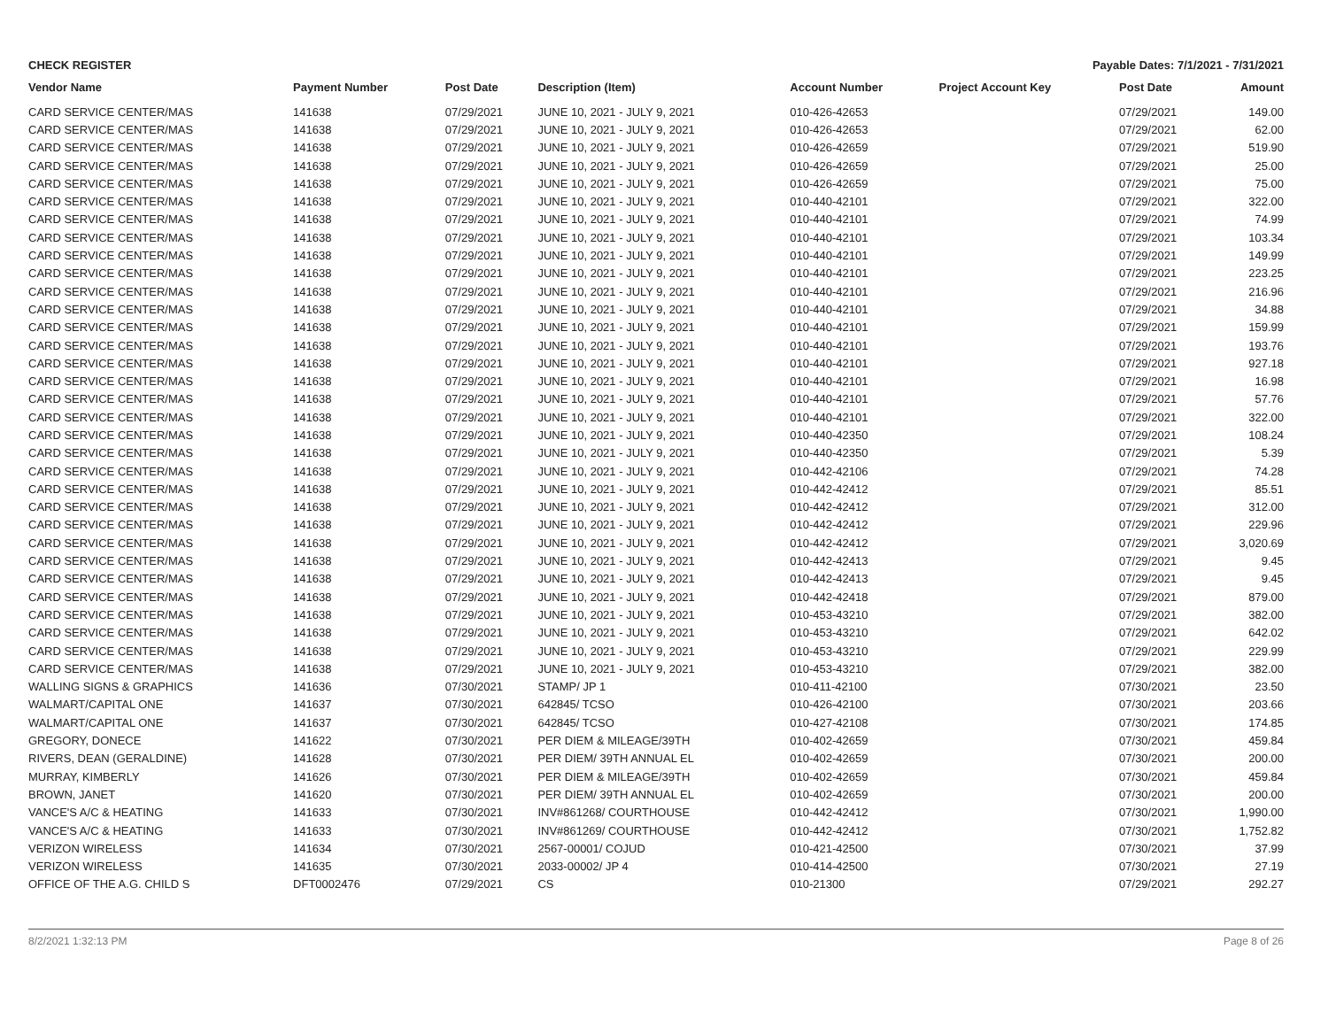CHECK REGISTER Payable Dates: 7/1/2021 - 7/31/2021
| Vendor Name | Payment Number | Post Date | Description (Item) | Account Number | Project Account Key | Post Date | Amount |
| --- | --- | --- | --- | --- | --- | --- | --- |
| CARD SERVICE CENTER/MAS | 141638 | 07/29/2021 | JUNE 10, 2021 - JULY 9, 2021 | 010-426-42653 | | 07/29/2021 | 149.00 |
| CARD SERVICE CENTER/MAS | 141638 | 07/29/2021 | JUNE 10, 2021 - JULY 9, 2021 | 010-426-42653 | | 07/29/2021 | 62.00 |
| CARD SERVICE CENTER/MAS | 141638 | 07/29/2021 | JUNE 10, 2021 - JULY 9, 2021 | 010-426-42659 | | 07/29/2021 | 519.90 |
| CARD SERVICE CENTER/MAS | 141638 | 07/29/2021 | JUNE 10, 2021 - JULY 9, 2021 | 010-426-42659 | | 07/29/2021 | 25.00 |
| CARD SERVICE CENTER/MAS | 141638 | 07/29/2021 | JUNE 10, 2021 - JULY 9, 2021 | 010-426-42659 | | 07/29/2021 | 75.00 |
| CARD SERVICE CENTER/MAS | 141638 | 07/29/2021 | JUNE 10, 2021 - JULY 9, 2021 | 010-440-42101 | | 07/29/2021 | 322.00 |
| CARD SERVICE CENTER/MAS | 141638 | 07/29/2021 | JUNE 10, 2021 - JULY 9, 2021 | 010-440-42101 | | 07/29/2021 | 74.99 |
| CARD SERVICE CENTER/MAS | 141638 | 07/29/2021 | JUNE 10, 2021 - JULY 9, 2021 | 010-440-42101 | | 07/29/2021 | 103.34 |
| CARD SERVICE CENTER/MAS | 141638 | 07/29/2021 | JUNE 10, 2021 - JULY 9, 2021 | 010-440-42101 | | 07/29/2021 | 149.99 |
| CARD SERVICE CENTER/MAS | 141638 | 07/29/2021 | JUNE 10, 2021 - JULY 9, 2021 | 010-440-42101 | | 07/29/2021 | 223.25 |
| CARD SERVICE CENTER/MAS | 141638 | 07/29/2021 | JUNE 10, 2021 - JULY 9, 2021 | 010-440-42101 | | 07/29/2021 | 216.96 |
| CARD SERVICE CENTER/MAS | 141638 | 07/29/2021 | JUNE 10, 2021 - JULY 9, 2021 | 010-440-42101 | | 07/29/2021 | 34.88 |
| CARD SERVICE CENTER/MAS | 141638 | 07/29/2021 | JUNE 10, 2021 - JULY 9, 2021 | 010-440-42101 | | 07/29/2021 | 159.99 |
| CARD SERVICE CENTER/MAS | 141638 | 07/29/2021 | JUNE 10, 2021 - JULY 9, 2021 | 010-440-42101 | | 07/29/2021 | 193.76 |
| CARD SERVICE CENTER/MAS | 141638 | 07/29/2021 | JUNE 10, 2021 - JULY 9, 2021 | 010-440-42101 | | 07/29/2021 | 927.18 |
| CARD SERVICE CENTER/MAS | 141638 | 07/29/2021 | JUNE 10, 2021 - JULY 9, 2021 | 010-440-42101 | | 07/29/2021 | 16.98 |
| CARD SERVICE CENTER/MAS | 141638 | 07/29/2021 | JUNE 10, 2021 - JULY 9, 2021 | 010-440-42101 | | 07/29/2021 | 57.76 |
| CARD SERVICE CENTER/MAS | 141638 | 07/29/2021 | JUNE 10, 2021 - JULY 9, 2021 | 010-440-42101 | | 07/29/2021 | 322.00 |
| CARD SERVICE CENTER/MAS | 141638 | 07/29/2021 | JUNE 10, 2021 - JULY 9, 2021 | 010-440-42350 | | 07/29/2021 | 108.24 |
| CARD SERVICE CENTER/MAS | 141638 | 07/29/2021 | JUNE 10, 2021 - JULY 9, 2021 | 010-440-42350 | | 07/29/2021 | 5.39 |
| CARD SERVICE CENTER/MAS | 141638 | 07/29/2021 | JUNE 10, 2021 - JULY 9, 2021 | 010-442-42106 | | 07/29/2021 | 74.28 |
| CARD SERVICE CENTER/MAS | 141638 | 07/29/2021 | JUNE 10, 2021 - JULY 9, 2021 | 010-442-42412 | | 07/29/2021 | 85.51 |
| CARD SERVICE CENTER/MAS | 141638 | 07/29/2021 | JUNE 10, 2021 - JULY 9, 2021 | 010-442-42412 | | 07/29/2021 | 312.00 |
| CARD SERVICE CENTER/MAS | 141638 | 07/29/2021 | JUNE 10, 2021 - JULY 9, 2021 | 010-442-42412 | | 07/29/2021 | 229.96 |
| CARD SERVICE CENTER/MAS | 141638 | 07/29/2021 | JUNE 10, 2021 - JULY 9, 2021 | 010-442-42412 | | 07/29/2021 | 3,020.69 |
| CARD SERVICE CENTER/MAS | 141638 | 07/29/2021 | JUNE 10, 2021 - JULY 9, 2021 | 010-442-42413 | | 07/29/2021 | 9.45 |
| CARD SERVICE CENTER/MAS | 141638 | 07/29/2021 | JUNE 10, 2021 - JULY 9, 2021 | 010-442-42413 | | 07/29/2021 | 9.45 |
| CARD SERVICE CENTER/MAS | 141638 | 07/29/2021 | JUNE 10, 2021 - JULY 9, 2021 | 010-442-42418 | | 07/29/2021 | 879.00 |
| CARD SERVICE CENTER/MAS | 141638 | 07/29/2021 | JUNE 10, 2021 - JULY 9, 2021 | 010-453-43210 | | 07/29/2021 | 382.00 |
| CARD SERVICE CENTER/MAS | 141638 | 07/29/2021 | JUNE 10, 2021 - JULY 9, 2021 | 010-453-43210 | | 07/29/2021 | 642.02 |
| CARD SERVICE CENTER/MAS | 141638 | 07/29/2021 | JUNE 10, 2021 - JULY 9, 2021 | 010-453-43210 | | 07/29/2021 | 229.99 |
| CARD SERVICE CENTER/MAS | 141638 | 07/29/2021 | JUNE 10, 2021 - JULY 9, 2021 | 010-453-43210 | | 07/29/2021 | 382.00 |
| WALLING SIGNS & GRAPHICS | 141636 | 07/30/2021 | STAMP/ JP 1 | 010-411-42100 | | 07/30/2021 | 23.50 |
| WALMART/CAPITAL ONE | 141637 | 07/30/2021 | 642845/ TCSO | 010-426-42100 | | 07/30/2021 | 203.66 |
| WALMART/CAPITAL ONE | 141637 | 07/30/2021 | 642845/ TCSO | 010-427-42108 | | 07/30/2021 | 174.85 |
| GREGORY, DONECE | 141622 | 07/30/2021 | PER DIEM & MILEAGE/39TH | 010-402-42659 | | 07/30/2021 | 459.84 |
| RIVERS, DEAN (GERALDINE) | 141628 | 07/30/2021 | PER DIEM/ 39TH ANNUAL EL | 010-402-42659 | | 07/30/2021 | 200.00 |
| MURRAY, KIMBERLY | 141626 | 07/30/2021 | PER DIEM & MILEAGE/39TH | 010-402-42659 | | 07/30/2021 | 459.84 |
| BROWN, JANET | 141620 | 07/30/2021 | PER DIEM/ 39TH ANNUAL EL | 010-402-42659 | | 07/30/2021 | 200.00 |
| VANCE'S A/C & HEATING | 141633 | 07/30/2021 | INV#861268/ COURTHOUSE | 010-442-42412 | | 07/30/2021 | 1,990.00 |
| VANCE'S A/C & HEATING | 141633 | 07/30/2021 | INV#861269/ COURTHOUSE | 010-442-42412 | | 07/30/2021 | 1,752.82 |
| VERIZON WIRELESS | 141634 | 07/30/2021 | 2567-00001/ COJUD | 010-421-42500 | | 07/30/2021 | 37.99 |
| VERIZON WIRELESS | 141635 | 07/30/2021 | 2033-00002/ JP 4 | 010-414-42500 | | 07/30/2021 | 27.19 |
| OFFICE OF THE A.G. CHILD S | DFT0002476 | 07/29/2021 | CS | 010-21300 | | 07/29/2021 | 292.27 |
8/2/2021 1:32:13 PM Page 8 of 26